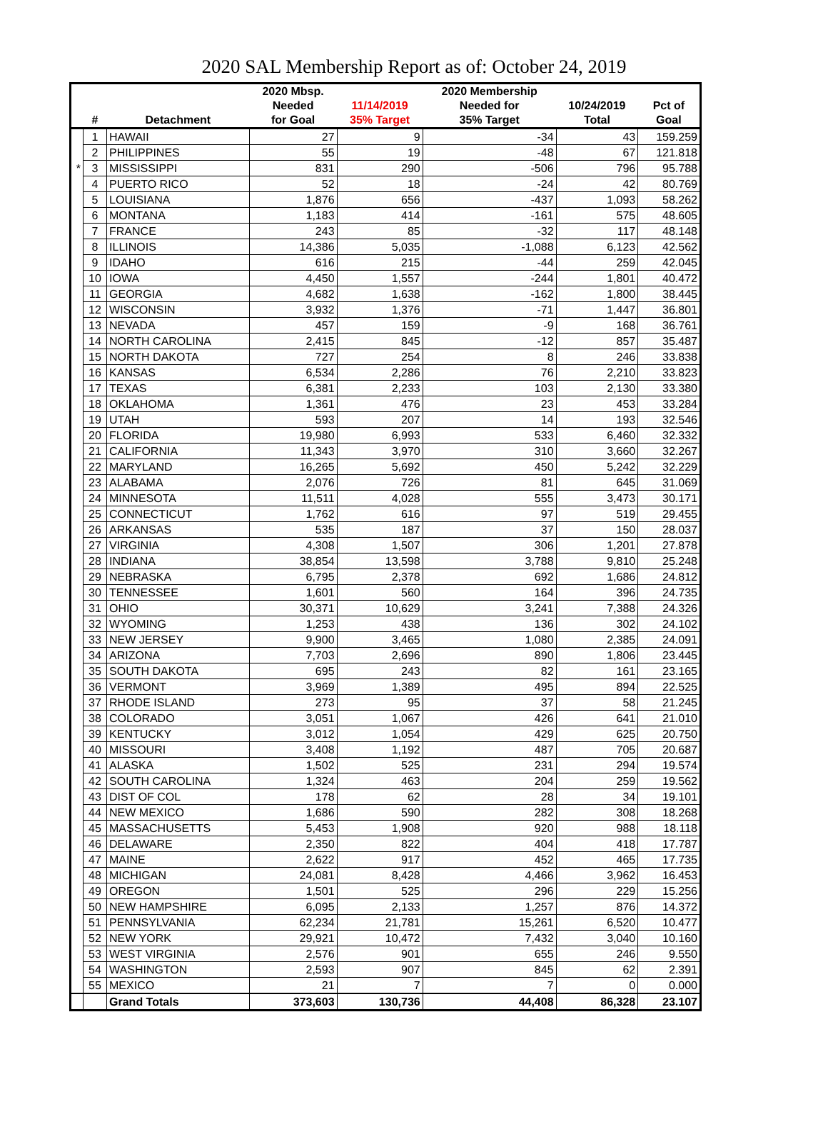2020 SAL Membership Report as of: October 24, 2019
| | | | 2020 Mbsp. | | 2020 Membership | | |
| --- | --- | --- | --- | --- | --- | --- | --- |
| | | | Needed | 11/14/2019 | Needed for | 10/24/2019 | Pct of |
| | # | Detachment | for Goal | 35% Target | 35% Target | Total | Goal |
| | 1 | HAWAII | 27 | 9 | -34 | 43 | 159.259 |
| | 2 | PHILIPPINES | 55 | 19 | -48 | 67 | 121.818 |
| * | 3 | MISSISSIPPI | 831 | 290 | -506 | 796 | 95.788 |
| | 4 | PUERTO RICO | 52 | 18 | -24 | 42 | 80.769 |
| | 5 | LOUISIANA | 1,876 | 656 | -437 | 1,093 | 58.262 |
| | 6 | MONTANA | 1,183 | 414 | -161 | 575 | 48.605 |
| | 7 | FRANCE | 243 | 85 | -32 | 117 | 48.148 |
| | 8 | ILLINOIS | 14,386 | 5,035 | -1,088 | 6,123 | 42.562 |
| | 9 | IDAHO | 616 | 215 | -44 | 259 | 42.045 |
| | 10 | IOWA | 4,450 | 1,557 | -244 | 1,801 | 40.472 |
| | 11 | GEORGIA | 4,682 | 1,638 | -162 | 1,800 | 38.445 |
| | 12 | WISCONSIN | 3,932 | 1,376 | -71 | 1,447 | 36.801 |
| | 13 | NEVADA | 457 | 159 | -9 | 168 | 36.761 |
| | 14 | NORTH CAROLINA | 2,415 | 845 | -12 | 857 | 35.487 |
| | 15 | NORTH DAKOTA | 727 | 254 | 8 | 246 | 33.838 |
| | 16 | KANSAS | 6,534 | 2,286 | 76 | 2,210 | 33.823 |
| | 17 | TEXAS | 6,381 | 2,233 | 103 | 2,130 | 33.380 |
| | 18 | OKLAHOMA | 1,361 | 476 | 23 | 453 | 33.284 |
| | 19 | UTAH | 593 | 207 | 14 | 193 | 32.546 |
| | 20 | FLORIDA | 19,980 | 6,993 | 533 | 6,460 | 32.332 |
| | 21 | CALIFORNIA | 11,343 | 3,970 | 310 | 3,660 | 32.267 |
| | 22 | MARYLAND | 16,265 | 5,692 | 450 | 5,242 | 32.229 |
| | 23 | ALABAMA | 2,076 | 726 | 81 | 645 | 31.069 |
| | 24 | MINNESOTA | 11,511 | 4,028 | 555 | 3,473 | 30.171 |
| | 25 | CONNECTICUT | 1,762 | 616 | 97 | 519 | 29.455 |
| | 26 | ARKANSAS | 535 | 187 | 37 | 150 | 28.037 |
| | 27 | VIRGINIA | 4,308 | 1,507 | 306 | 1,201 | 27.878 |
| | 28 | INDIANA | 38,854 | 13,598 | 3,788 | 9,810 | 25.248 |
| | 29 | NEBRASKA | 6,795 | 2,378 | 692 | 1,686 | 24.812 |
| | 30 | TENNESSEE | 1,601 | 560 | 164 | 396 | 24.735 |
| | 31 | OHIO | 30,371 | 10,629 | 3,241 | 7,388 | 24.326 |
| | 32 | WYOMING | 1,253 | 438 | 136 | 302 | 24.102 |
| | 33 | NEW JERSEY | 9,900 | 3,465 | 1,080 | 2,385 | 24.091 |
| | 34 | ARIZONA | 7,703 | 2,696 | 890 | 1,806 | 23.445 |
| | 35 | SOUTH DAKOTA | 695 | 243 | 82 | 161 | 23.165 |
| | 36 | VERMONT | 3,969 | 1,389 | 495 | 894 | 22.525 |
| | 37 | RHODE ISLAND | 273 | 95 | 37 | 58 | 21.245 |
| | 38 | COLORADO | 3,051 | 1,067 | 426 | 641 | 21.010 |
| | 39 | KENTUCKY | 3,012 | 1,054 | 429 | 625 | 20.750 |
| | 40 | MISSOURI | 3,408 | 1,192 | 487 | 705 | 20.687 |
| | 41 | ALASKA | 1,502 | 525 | 231 | 294 | 19.574 |
| | 42 | SOUTH CAROLINA | 1,324 | 463 | 204 | 259 | 19.562 |
| | 43 | DIST OF COL | 178 | 62 | 28 | 34 | 19.101 |
| | 44 | NEW MEXICO | 1,686 | 590 | 282 | 308 | 18.268 |
| | 45 | MASSACHUSETTS | 5,453 | 1,908 | 920 | 988 | 18.118 |
| | 46 | DELAWARE | 2,350 | 822 | 404 | 418 | 17.787 |
| | 47 | MAINE | 2,622 | 917 | 452 | 465 | 17.735 |
| | 48 | MICHIGAN | 24,081 | 8,428 | 4,466 | 3,962 | 16.453 |
| | 49 | OREGON | 1,501 | 525 | 296 | 229 | 15.256 |
| | 50 | NEW HAMPSHIRE | 6,095 | 2,133 | 1,257 | 876 | 14.372 |
| | 51 | PENNSYLVANIA | 62,234 | 21,781 | 15,261 | 6,520 | 10.477 |
| | 52 | NEW YORK | 29,921 | 10,472 | 7,432 | 3,040 | 10.160 |
| | 53 | WEST VIRGINIA | 2,576 | 901 | 655 | 246 | 9.550 |
| | 54 | WASHINGTON | 2,593 | 907 | 845 | 62 | 2.391 |
| | 55 | MEXICO | 21 | 7 | 7 | 0 | 0.000 |
| | | Grand Totals | 373,603 | 130,736 | 44,408 | 86,328 | 23.107 |